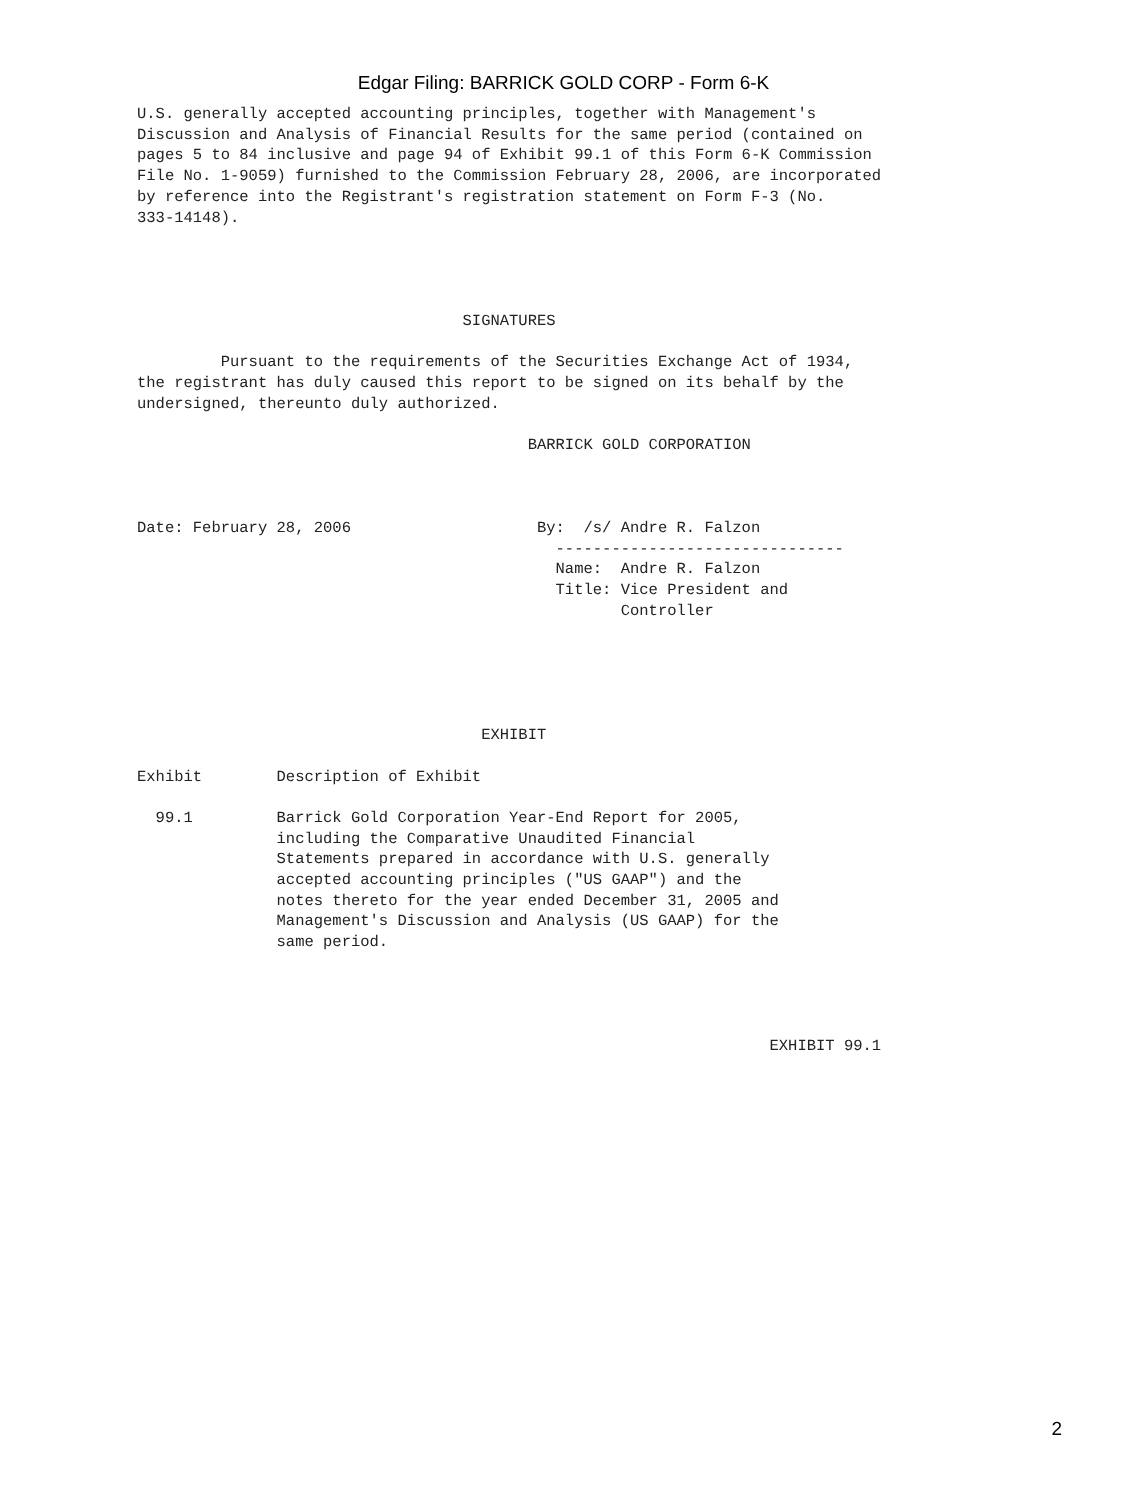Edgar Filing: BARRICK GOLD CORP - Form 6-K
U.S. generally accepted accounting principles, together with Management's
Discussion and Analysis of Financial Results for the same period (contained on
pages 5 to 84 inclusive and page 94 of Exhibit 99.1 of this Form 6-K Commission
File No. 1-9059) furnished to the Commission February 28, 2006, are incorporated
by reference into the Registrant's registration statement on Form F-3 (No.
333-14148).




                                   SIGNATURES

         Pursuant to the requirements of the Securities Exchange Act of 1934,
the registrant has duly caused this report to be signed on its behalf by the
undersigned, thereunto duly authorized.

                                          BARRICK GOLD CORPORATION



Date: February 28, 2006                    By:  /s/ Andre R. Falzon
                                             -------------------------------
                                             Name:  Andre R. Falzon
                                             Title: Vice President and
                                                    Controller





                                     EXHIBIT

Exhibit        Description of Exhibit

  99.1         Barrick Gold Corporation Year-End Report for 2005,
               including the Comparative Unaudited Financial
               Statements prepared in accordance with U.S. generally
               accepted accounting principles ("US GAAP") and the
               notes thereto for the year ended December 31, 2005 and
               Management's Discussion and Analysis (US GAAP) for the
               same period.




                                                                    EXHIBIT 99.1
2